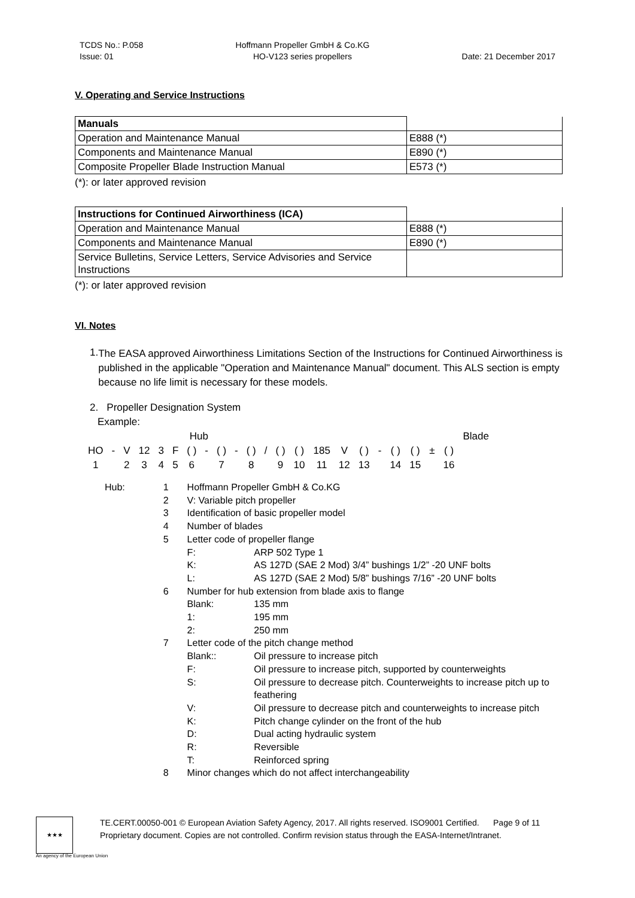TCDS No.: P.058
Issue: 01
Hoffmann Propeller GmbH & Co.KG
HO-V123 series propellers
Date: 21 December 2017
V. Operating and Service Instructions
| Manuals | |
| Operation and Maintenance Manual | E888 (*) |
| Components and Maintenance Manual | E890 (*) |
| Composite Propeller Blade Instruction Manual | E573 (*) |
(*): or later approved revision
| Instructions for Continued Airworthiness (ICA) | |
| Operation and Maintenance Manual | E888 (*) |
| Components and Maintenance Manual | E890 (*) |
| Service Bulletins, Service Letters, Service Advisories and Service Instructions | |
(*): or later approved revision
VI. Notes
1.
The EASA approved Airworthiness Limitations Section of the Instructions for Continued Airworthiness is published in the applicable "Operation and Maintenance Manual" document. This ALS section is empty because no life limit is necessary for these models.
2. Propeller Designation System
Example:
| Hub | | | | | | | | | | | | | | | | | | | | | | Blade | |
| HO | - | V | 12 | 3 | F | ( ) | - | ( ) | - | ( ) | / | ( ) | ( ) | 185 | V | ( ) | - | ( ) | ( ) | ± | ( ) | | |
| 1 | | 2 | 3 | 4 | 5 | 6 | | 7 | | 8 | | 9 | 10 | 11 | 12 | 13 | | 14 | 15 | | 16 | | |
| Hub: | 1 | Hoffmann Propeller GmbH & Co.KG | |
| | 2 | V: Variable pitch propeller | |
| | 3 | Identification of basic propeller model | |
| | 4 | Number of blades | |
| | 5 | Letter code of propeller flange | |
| | | F: | ARP 502 Type 1 |
| | | K: | AS 127D (SAE 2 Mod) 3/4” bushings 1/2” -20 UNF bolts |
| | | L: | AS 127D (SAE 2 Mod) 5/8” bushings 7/16” -20 UNF bolts |
| | 6 | Number for hub extension from blade axis to flange | |
| | | Blank: | 135 mm |
| | | 1: | 195 mm |
| | | 2: | 250 mm |
| | 7 | Letter code of the pitch change method | |
| | | Blank:: | Oil pressure to increase pitch |
| | | F: | Oil pressure to increase pitch, supported by counterweights |
| | | S: | Oil pressure to decrease pitch. Counterweights to increase pitch up to feathering |
| | | V: | Oil pressure to decrease pitch and counterweights to increase pitch |
| | | K: | Pitch change cylinder on the front of the hub |
| | | D: | Dual acting hydraulic system |
| | | R: | Reversible |
| | | T: | Reinforced spring |
| | 8 | Minor changes which do not affect interchangeability | |
★★★
TE.CERT.00050-001 © European Aviation Safety Agency, 2017. All rights reserved. ISO9001 Certified. Page 9 of 11
Proprietary document. Copies are not controlled. Confirm revision status through the EASA-Internet/Intranet.
An agency of the European Union